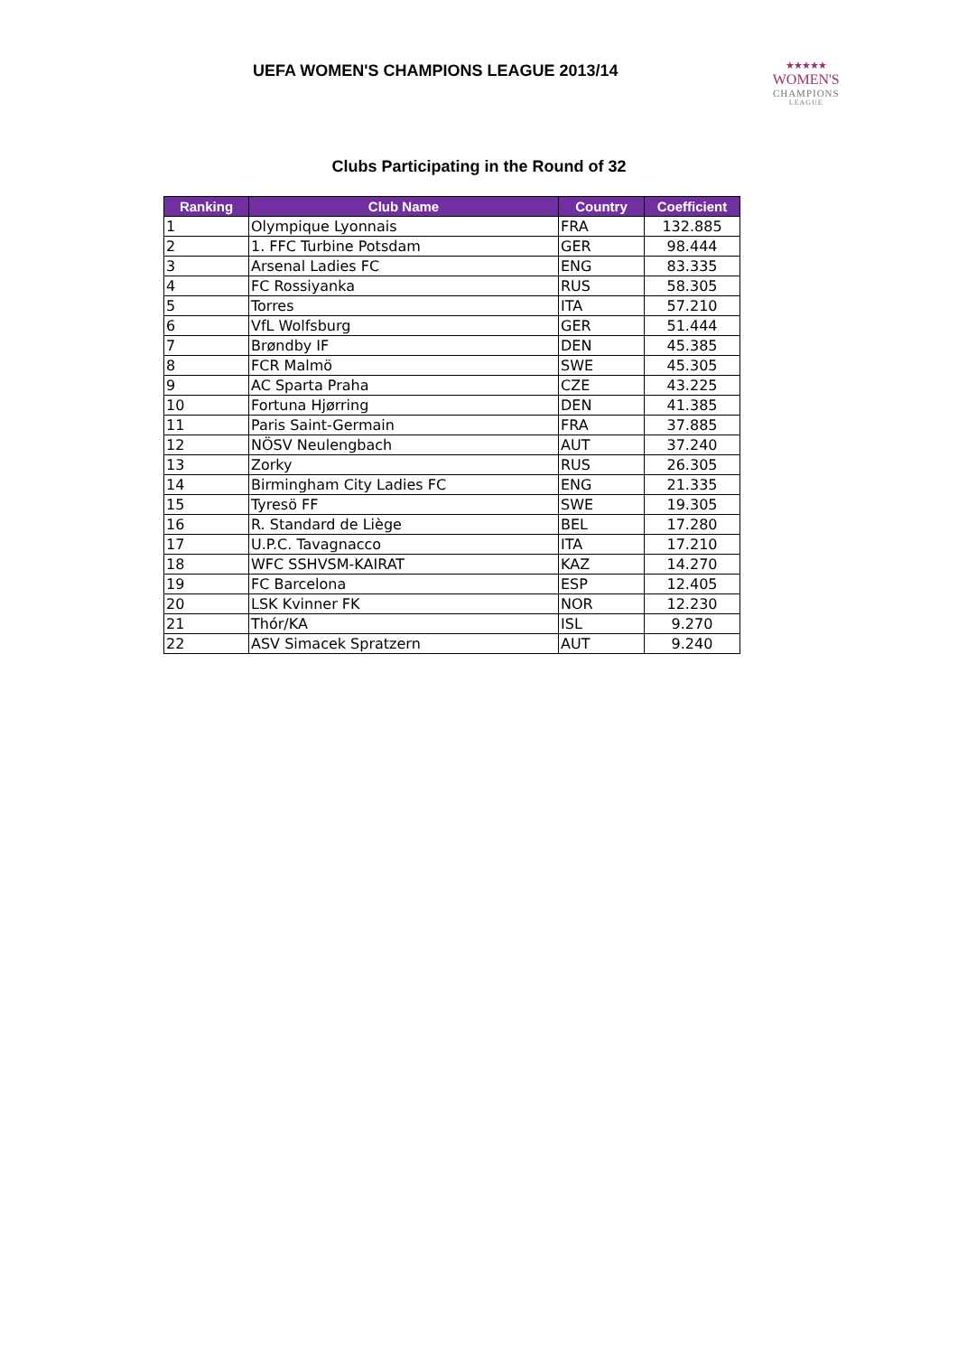UEFA WOMEN'S CHAMPIONS LEAGUE 2013/14
★★★★★
WOMEN'S
CHAMPIONS
LEAGUE
Clubs Participating in the Round of 32
| Ranking | Club Name | Country | Coefficient |
| --- | --- | --- | --- |
| 1 | Olympique Lyonnais | FRA | 132.885 |
| 2 | 1. FFC Turbine Potsdam | GER | 98.444 |
| 3 | Arsenal Ladies FC | ENG | 83.335 |
| 4 | FC Rossiyanka | RUS | 58.305 |
| 5 | Torres | ITA | 57.210 |
| 6 | VfL Wolfsburg | GER | 51.444 |
| 7 | Brøndby IF | DEN | 45.385 |
| 8 | FCR Malmö | SWE | 45.305 |
| 9 | AC Sparta Praha | CZE | 43.225 |
| 10 | Fortuna Hjørring | DEN | 41.385 |
| 11 | Paris Saint-Germain | FRA | 37.885 |
| 12 | NÖSV Neulengbach | AUT | 37.240 |
| 13 | Zorky | RUS | 26.305 |
| 14 | Birmingham City Ladies FC | ENG | 21.335 |
| 15 | Tyresö FF | SWE | 19.305 |
| 16 | R. Standard de Liège | BEL | 17.280 |
| 17 | U.P.C. Tavagnacco | ITA | 17.210 |
| 18 | WFC SSHVSM-KAIRAT | KAZ | 14.270 |
| 19 | FC Barcelona | ESP | 12.405 |
| 20 | LSK Kvinner FK | NOR | 12.230 |
| 21 | Thór/KA | ISL | 9.270 |
| 22 | ASV Simacek Spratzern | AUT | 9.240 |